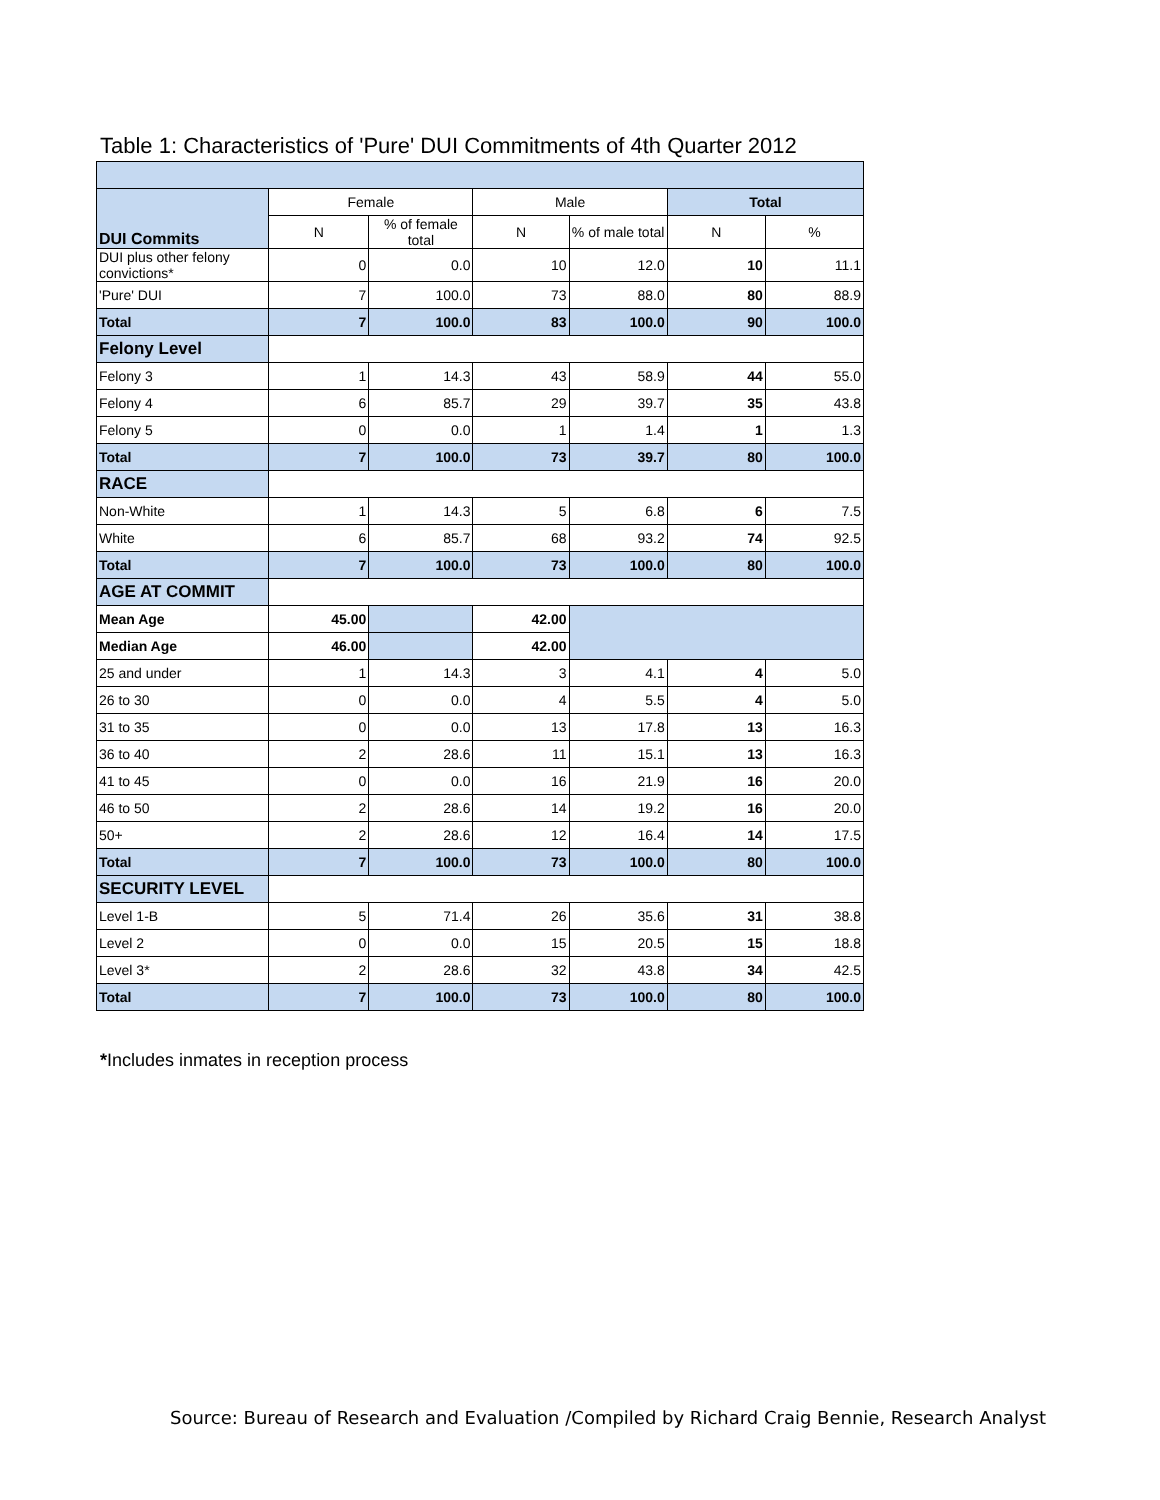Table 1: Characteristics of 'Pure' DUI Commitments of 4th Quarter 2012
| DUI Commits | Female | | Male | | Total | |
| | N | % of female total | N | % of male total | N | % |
| DUI plus other felony convictions* | 0 | 0.0 | 10 | 12.0 | 10 | 11.1 |
| 'Pure' DUI | 7 | 100.0 | 73 | 88.0 | 80 | 88.9 |
| Total | 7 | 100.0 | 83 | 100.0 | 90 | 100.0 |
| Felony Level | | | | | | |
| Felony 3 | 1 | 14.3 | 43 | 58.9 | 44 | 55.0 |
| Felony 4 | 6 | 85.7 | 29 | 39.7 | 35 | 43.8 |
| Felony 5 | 0 | 0.0 | 1 | 1.4 | 1 | 1.3 |
| Total | 7 | 100.0 | 73 | 39.7 | 80 | 100.0 |
| RACE | | | | | | |
| Non-White | 1 | 14.3 | 5 | 6.8 | 6 | 7.5 |
| White | 6 | 85.7 | 68 | 93.2 | 74 | 92.5 |
| Total | 7 | 100.0 | 73 | 100.0 | 80 | 100.0 |
| AGE AT COMMIT | | | | | | |
| Mean Age | 45.00 | | 42.00 | | | |
| Median Age | 46.00 | | 42.00 | | | |
| 25 and under | 1 | 14.3 | 3 | 4.1 | 4 | 5.0 |
| 26 to 30 | 0 | 0.0 | 4 | 5.5 | 4 | 5.0 |
| 31 to 35 | 0 | 0.0 | 13 | 17.8 | 13 | 16.3 |
| 36 to 40 | 2 | 28.6 | 11 | 15.1 | 13 | 16.3 |
| 41 to 45 | 0 | 0.0 | 16 | 21.9 | 16 | 20.0 |
| 46 to 50 | 2 | 28.6 | 14 | 19.2 | 16 | 20.0 |
| 50+ | 2 | 28.6 | 12 | 16.4 | 14 | 17.5 |
| Total | 7 | 100.0 | 73 | 100.0 | 80 | 100.0 |
| SECURITY LEVEL | | | | | | |
| Level 1-B | 5 | 71.4 | 26 | 35.6 | 31 | 38.8 |
| Level 2 | 0 | 0.0 | 15 | 20.5 | 15 | 18.8 |
| Level 3* | 2 | 28.6 | 32 | 43.8 | 34 | 42.5 |
| Total | 7 | 100.0 | 73 | 100.0 | 80 | 100.0 |
*Includes inmates in reception process
Source: Bureau of Research and Evaluation /Compiled by Richard Craig Bennie, Research Analyst